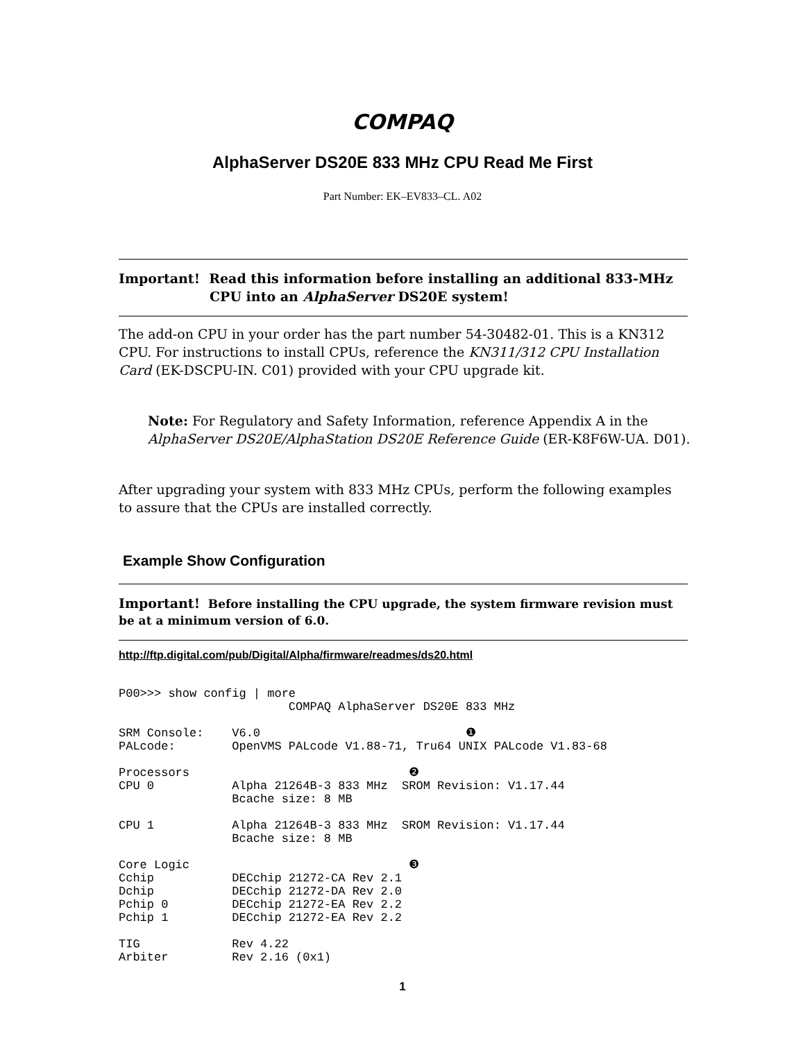COMPAQ
AlphaServer DS20E 833 MHz CPU Read Me First
Part Number: EK–EV833–CL. A02
Important! Read this information before installing an additional 833-MHz
CPU into an AlphaServer DS20E system!
The add-on CPU in your order has the part number 54-30482-01. This is a KN312 CPU. For instructions to install CPUs, reference the KN311/312 CPU Installation Card (EK-DSCPU-IN. C01) provided with your CPU upgrade kit.
Note: For Regulatory and Safety Information, reference Appendix A in the AlphaServer DS20E/AlphaStation DS20E Reference Guide (ER-K8F6W-UA. D01).
After upgrading your system with 833 MHz CPUs, perform the following examples to assure that the CPUs are installed correctly.
Example Show Configuration
Important! Before installing the CPU upgrade, the system firmware revision must be at a minimum version of 6.0.
http://ftp.digital.com/pub/Digital/Alpha/firmware/readmes/ds20.html
P00>>> show config | more
                        COMPAQ AlphaServer DS20E 833 MHz

SRM Console:    V6.0                             ❶
PALcode:        OpenVMS PALcode V1.88-71, Tru64 UNIX PALcode V1.83-68

Processors                               ❷
CPU 0           Alpha 21264B-3 833 MHz  SROM Revision: V1.17.44
                Bcache size: 8 MB

CPU 1           Alpha 21264B-3 833 MHz  SROM Revision: V1.17.44
                Bcache size: 8 MB

Core Logic                               ❸
Cchip           DECchip 21272-CA Rev 2.1
Dchip           DECchip 21272-DA Rev 2.0
Pchip 0         DECchip 21272-EA Rev 2.2
Pchip 1         DECchip 21272-EA Rev 2.2

TIG             Rev 4.22
Arbiter         Rev 2.16 (0x1)
1